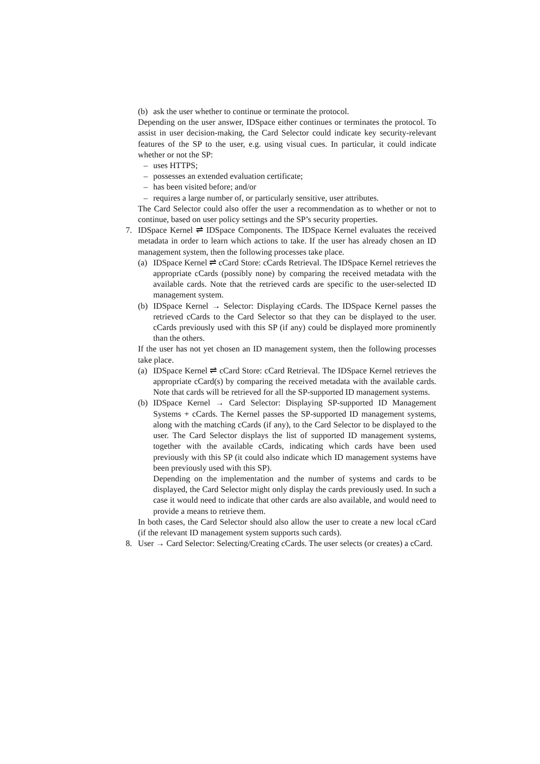(b) ask the user whether to continue or terminate the protocol.
Depending on the user answer, IDSpace either continues or terminates the protocol. To assist in user decision-making, the Card Selector could indicate key security-relevant features of the SP to the user, e.g. using visual cues. In particular, it could indicate whether or not the SP:
– uses HTTPS;
– possesses an extended evaluation certificate;
– has been visited before; and/or
– requires a large number of, or particularly sensitive, user attributes.
The Card Selector could also offer the user a recommendation as to whether or not to continue, based on user policy settings and the SP’s security properties.
7. IDSpace Kernel ⇌ IDSpace Components. The IDSpace Kernel evaluates the received metadata in order to learn which actions to take. If the user has already chosen an ID management system, then the following processes take place.
(a) IDSpace Kernel ⇌ cCard Store: cCards Retrieval. The IDSpace Kernel retrieves the appropriate cCards (possibly none) by comparing the received metadata with the available cards. Note that the retrieved cards are specific to the user-selected ID management system.
(b) IDSpace Kernel → Selector: Displaying cCards. The IDSpace Kernel passes the retrieved cCards to the Card Selector so that they can be displayed to the user. cCards previously used with this SP (if any) could be displayed more prominently than the others.
If the user has not yet chosen an ID management system, then the following processes take place.
(a) IDSpace Kernel ⇌ cCard Store: cCard Retrieval. The IDSpace Kernel retrieves the appropriate cCard(s) by comparing the received metadata with the available cards. Note that cards will be retrieved for all the SP-supported ID management systems.
(b) IDSpace Kernel → Card Selector: Displaying SP-supported ID Management Systems + cCards. The Kernel passes the SP-supported ID management systems, along with the matching cCards (if any), to the Card Selector to be displayed to the user. The Card Selector displays the list of supported ID management systems, together with the available cCards, indicating which cards have been used previously with this SP (it could also indicate which ID management systems have been previously used with this SP).
Depending on the implementation and the number of systems and cards to be displayed, the Card Selector might only display the cards previously used. In such a case it would need to indicate that other cards are also available, and would need to provide a means to retrieve them.
In both cases, the Card Selector should also allow the user to create a new local cCard (if the relevant ID management system supports such cards).
8. User → Card Selector: Selecting/Creating cCards. The user selects (or creates) a cCard.